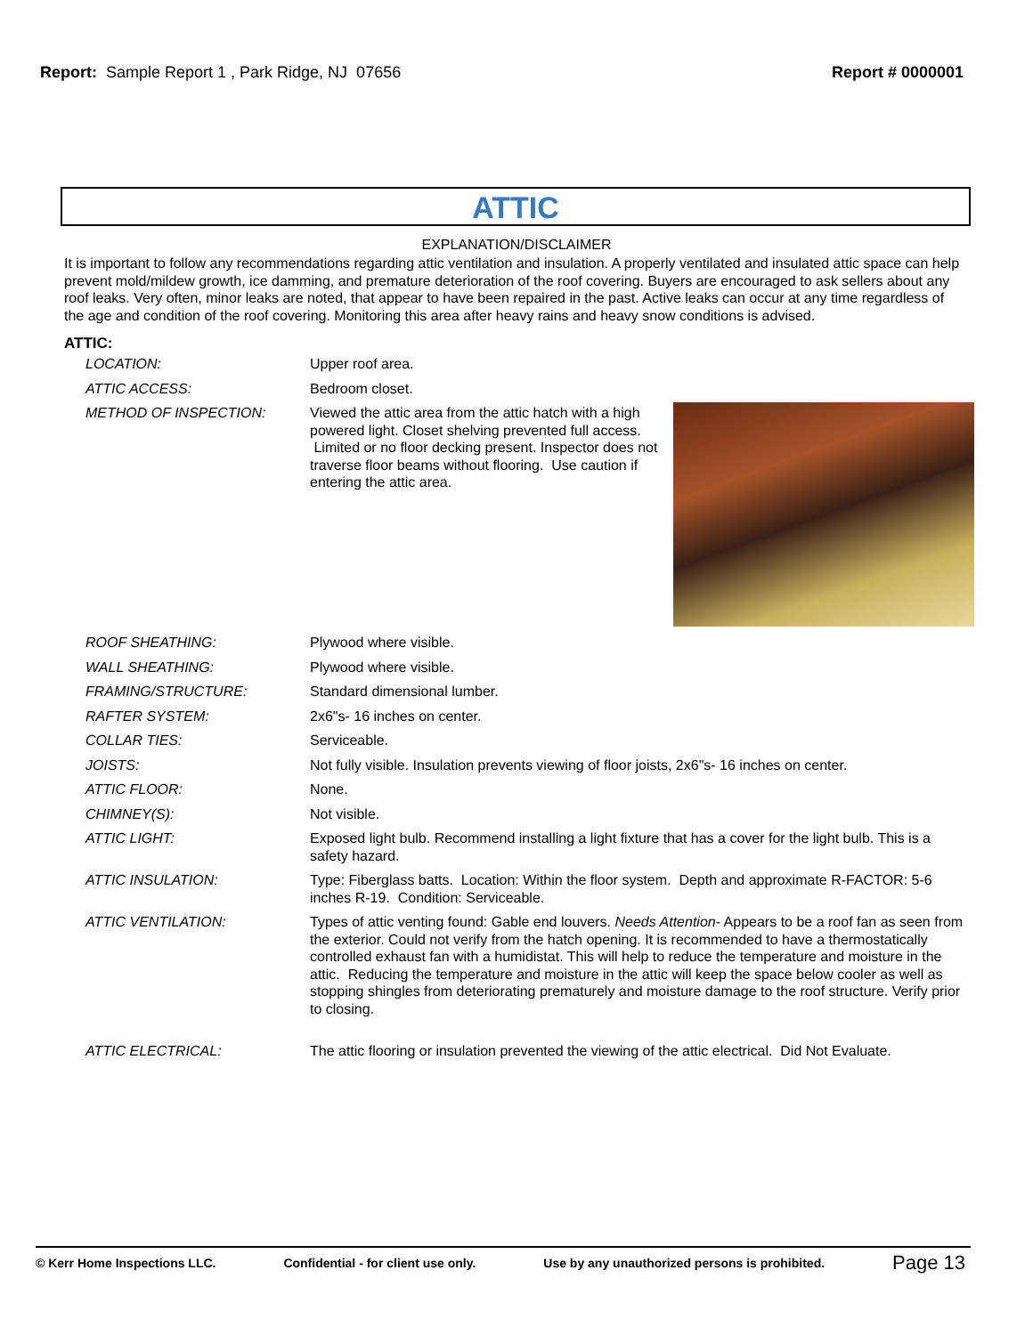Report: Sample Report 1 , Park Ridge, NJ 07656
Report # 0000001
ATTIC
EXPLANATION/DISCLAIMER
It is important to follow any recommendations regarding attic ventilation and insulation. A properly ventilated and insulated attic space can help prevent mold/mildew growth, ice damming, and premature deterioration of the roof covering. Buyers are encouraged to ask sellers about any roof leaks. Very often, minor leaks are noted, that appear to have been repaired in the past. Active leaks can occur at any time regardless of the age and condition of the roof covering. Monitoring this area after heavy rains and heavy snow conditions is advised.
ATTIC:
| LOCATION: | Upper roof area. |
| ATTIC ACCESS: | Bedroom closet. |
| METHOD OF INSPECTION: | Viewed the attic area from the attic hatch with a high powered light. Closet shelving prevented full access. Limited or no floor decking present. Inspector does not traverse floor beams without flooring. Use caution if entering the attic area. |
| ROOF SHEATHING: | Plywood where visible. |
| WALL SHEATHING: | Plywood where visible. |
| FRAMING/STRUCTURE: | Standard dimensional lumber. |
| RAFTER SYSTEM: | 2x6"s- 16 inches on center. |
| COLLAR TIES: | Serviceable. |
| JOISTS: | Not fully visible. Insulation prevents viewing of floor joists, 2x6"s- 16 inches on center. |
| ATTIC FLOOR: | None. |
| CHIMNEY(S): | Not visible. |
| ATTIC LIGHT: | Exposed light bulb. Recommend installing a light fixture that has a cover for the light bulb. This is a safety hazard. |
| ATTIC INSULATION: | Type: Fiberglass batts. Location: Within the floor system. Depth and approximate R-FACTOR: 5-6 inches R-19. Condition: Serviceable. |
| ATTIC VENTILATION: | Types of attic venting found: Gable end louvers. Needs Attention - Appears to be a roof fan as seen from the exterior. Could not verify from the hatch opening. It is recommended to have a thermostatically controlled exhaust fan with a humidistat. This will help to reduce the temperature and moisture in the attic. Reducing the temperature and moisture in the attic will keep the space below cooler as well as stopping shingles from deteriorating prematurely and moisture damage to the roof structure. Verify prior to closing. |
| ATTIC ELECTRICAL: | The attic flooring or insulation prevented the viewing of the attic electrical. Did Not Evaluate. |
© Kerr Home Inspections LLC. Confidential - for client use only. Use by any unauthorized persons is prohibited. Page 13